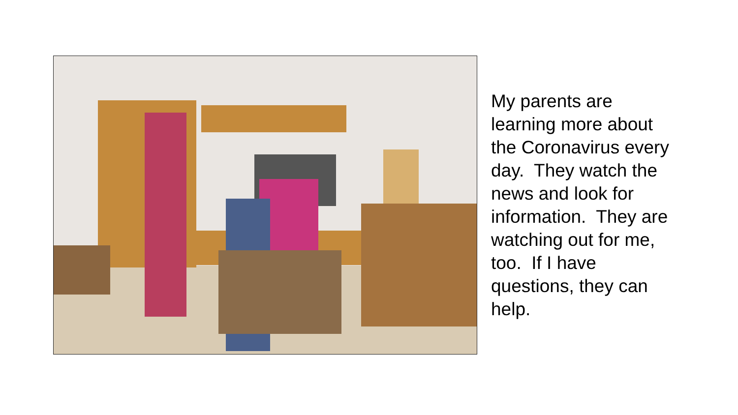My parents are learning more about the Coronavirus every day. They watch the news and look for information. They are watching out for me, too. If I have questions, they can help.